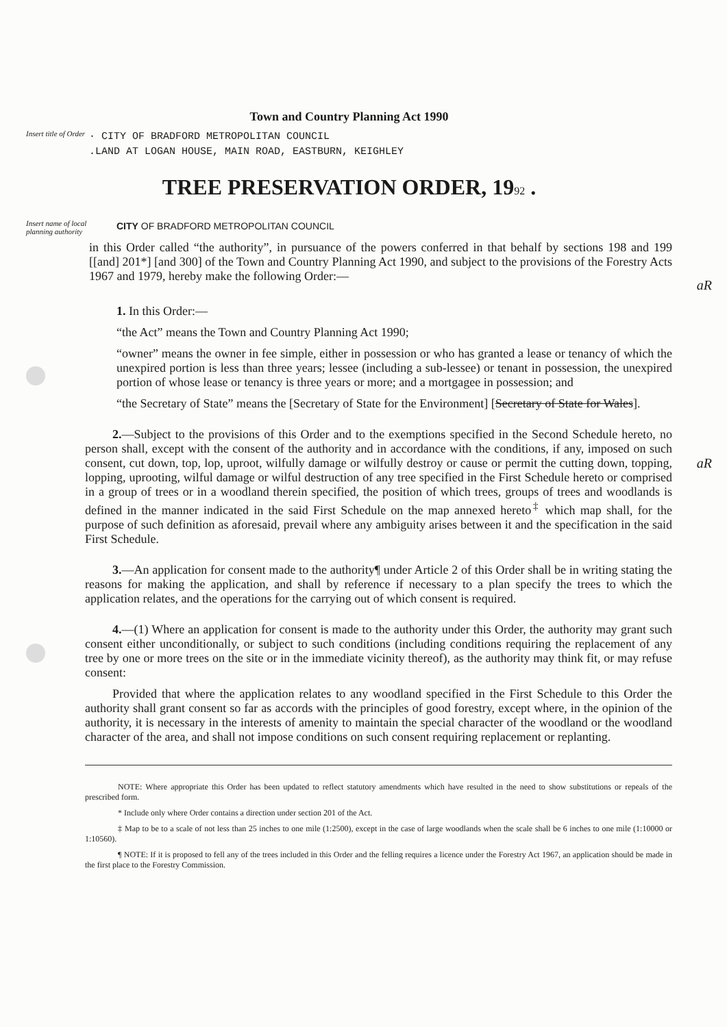aR
aR
Town and Country Planning Act 1990
Insert title of Order
· CITY OF BRADFORD METROPOLITAN COUNCIL
.LAND AT LOGAN HOUSE, MAIN ROAD, EASTBURN, KEIGHLEY
TREE PRESERVATION ORDER, 1992 .
Insert name of local planning authority
CITY OF BRADFORD METROPOLITAN COUNCIL
in this Order called “the authority”, in pursuance of the powers conferred in that behalf by sections 198 and 199 [[and] 201*] [and 300] of the Town and Country Planning Act 1990, and subject to the provisions of the Forestry Acts 1967 and 1979, hereby make the following Order:—
1. In this Order:—
“the Act” means the Town and Country Planning Act 1990;
“owner” means the owner in fee simple, either in possession or who has granted a lease or tenancy of which the unexpired portion is less than three years; lessee (including a sub-lessee) or tenant in possession, the unexpired portion of whose lease or tenancy is three years or more; and a mortgagee in possession; and
“the Secretary of State” means the [Secretary of State for the Environment] [Secretary of State for Wales].
2.—Subject to the provisions of this Order and to the exemptions specified in the Second Schedule hereto, no person shall, except with the consent of the authority and in accordance with the conditions, if any, imposed on such consent, cut down, top, lop, uproot, wilfully damage or wilfully destroy or cause or permit the cutting down, topping, lopping, uprooting, wilful damage or wilful destruction of any tree specified in the First Schedule hereto or comprised in a group of trees or in a woodland therein specified, the position of which trees, groups of trees and woodlands is defined in the manner indicated in the said First Schedule on the map annexed hereto<sup>‡</sup> which map shall, for the purpose of such definition as aforesaid, prevail where any ambiguity arises between it and the specification in the said First Schedule.
3.—An application for consent made to the authority¶ under Article 2 of this Order shall be in writing stating the reasons for making the application, and shall by reference if necessary to a plan specify the trees to which the application relates, and the operations for the carrying out of which consent is required.
4.—(1) Where an application for consent is made to the authority under this Order, the authority may grant such consent either unconditionally, or subject to such conditions (including conditions requiring the replacement of any tree by one or more trees on the site or in the immediate vicinity thereof), as the authority may think fit, or may refuse consent:
Provided that where the application relates to any woodland specified in the First Schedule to this Order the authority shall grant consent so far as accords with the principles of good forestry, except where, in the opinion of the authority, it is necessary in the interests of amenity to maintain the special character of the woodland or the woodland character of the area, and shall not impose conditions on such consent requiring replacement or replanting.
NOTE: Where appropriate this Order has been updated to reflect statutory amendments which have resulted in the need to show substitutions or repeals of the prescribed form.
* Include only where Order contains a direction under section 201 of the Act.
‡ Map to be to a scale of not less than 25 inches to one mile (1:2500), except in the case of large woodlands when the scale shall be 6 inches to one mile (1:10000 or 1:10560).
¶ NOTE: If it is proposed to fell any of the trees included in this Order and the felling requires a licence under the Forestry Act 1967, an application should be made in the first place to the Forestry Commission.